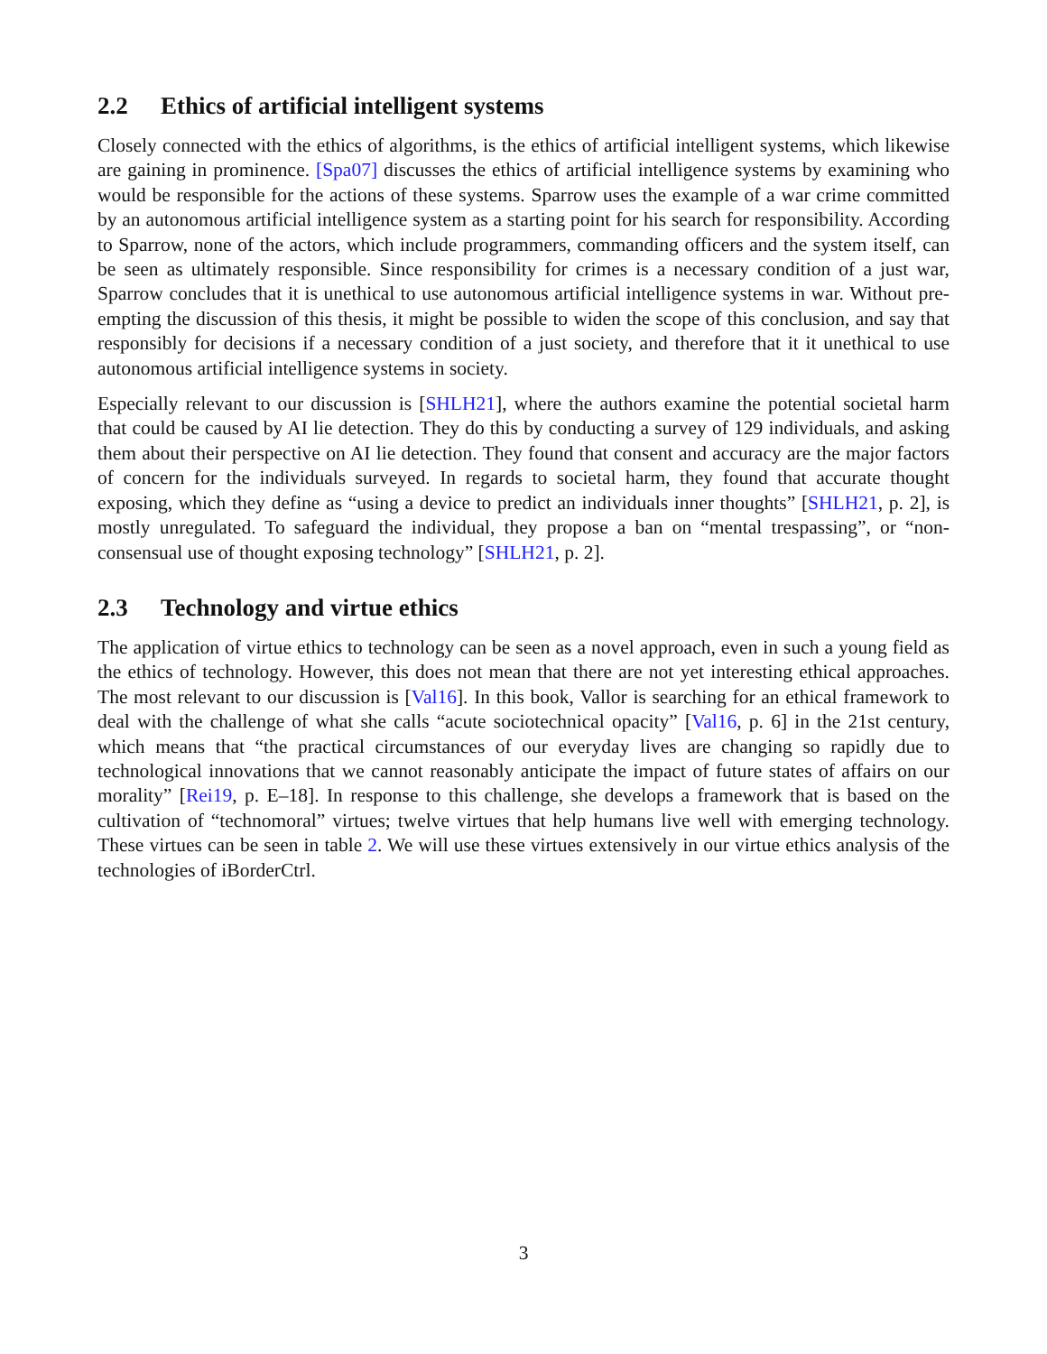2.2 Ethics of artificial intelligent systems
Closely connected with the ethics of algorithms, is the ethics of artificial intelligent systems, which likewise are gaining in prominence. [Spa07] discusses the ethics of artificial intelligence systems by examining who would be responsible for the actions of these systems. Sparrow uses the example of a war crime committed by an autonomous artificial intelligence system as a starting point for his search for responsibility. According to Sparrow, none of the actors, which include programmers, commanding officers and the system itself, can be seen as ultimately responsible. Since responsibility for crimes is a necessary condition of a just war, Sparrow concludes that it is unethical to use autonomous artificial intelligence systems in war. Without pre-empting the discussion of this thesis, it might be possible to widen the scope of this conclusion, and say that responsibly for decisions if a necessary condition of a just society, and therefore that it it unethical to use autonomous artificial intelligence systems in society.
Especially relevant to our discussion is [SHLH21], where the authors examine the potential societal harm that could be caused by AI lie detection. They do this by conducting a survey of 129 individuals, and asking them about their perspective on AI lie detection. They found that consent and accuracy are the major factors of concern for the individuals surveyed. In regards to societal harm, they found that accurate thought exposing, which they define as “using a device to predict an individuals inner thoughts” [SHLH21, p. 2], is mostly unregulated. To safeguard the individual, they propose a ban on “mental trespassing”, or “non-consensual use of thought exposing technology” [SHLH21, p. 2].
2.3 Technology and virtue ethics
The application of virtue ethics to technology can be seen as a novel approach, even in such a young field as the ethics of technology. However, this does not mean that there are not yet interesting ethical approaches. The most relevant to our discussion is [Val16]. In this book, Vallor is searching for an ethical framework to deal with the challenge of what she calls “acute sociotechnical opacity” [Val16, p. 6] in the 21st century, which means that “the practical circumstances of our everyday lives are changing so rapidly due to technological innovations that we cannot reasonably anticipate the impact of future states of affairs on our morality” [Rei19, p. E–18]. In response to this challenge, she develops a framework that is based on the cultivation of “technomoral” virtues; twelve virtues that help humans live well with emerging technology. These virtues can be seen in table 2. We will use these virtues extensively in our virtue ethics analysis of the technologies of iBorderCtrl.
3